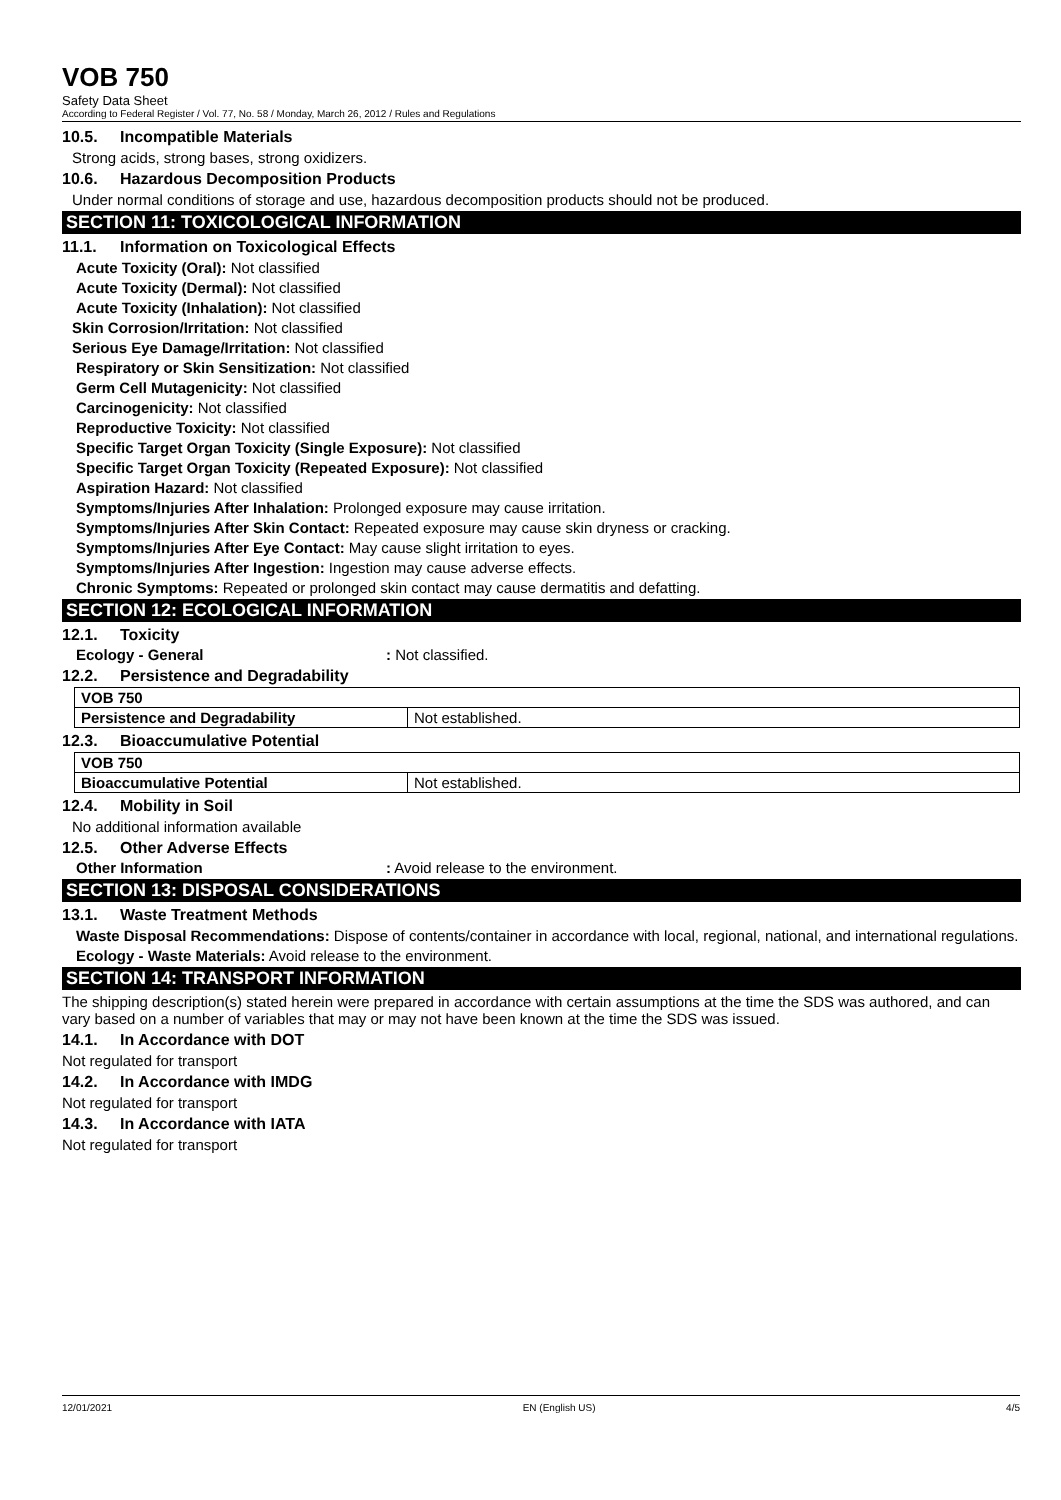VOB 750
Safety Data Sheet
According to Federal Register / Vol. 77, No. 58 / Monday, March 26, 2012 / Rules and Regulations
10.5. Incompatible Materials
Strong acids, strong bases, strong oxidizers.
10.6. Hazardous Decomposition Products
Under normal conditions of storage and use, hazardous decomposition products should not be produced.
SECTION 11: TOXICOLOGICAL INFORMATION
11.1. Information on Toxicological Effects
Acute Toxicity (Oral): Not classified
Acute Toxicity (Dermal): Not classified
Acute Toxicity (Inhalation): Not classified
Skin Corrosion/Irritation: Not classified
Serious Eye Damage/Irritation: Not classified
Respiratory or Skin Sensitization: Not classified
Germ Cell Mutagenicity: Not classified
Carcinogenicity: Not classified
Reproductive Toxicity: Not classified
Specific Target Organ Toxicity (Single Exposure): Not classified
Specific Target Organ Toxicity (Repeated Exposure): Not classified
Aspiration Hazard: Not classified
Symptoms/Injuries After Inhalation: Prolonged exposure may cause irritation.
Symptoms/Injuries After Skin Contact: Repeated exposure may cause skin dryness or cracking.
Symptoms/Injuries After Eye Contact: May cause slight irritation to eyes.
Symptoms/Injuries After Ingestion: Ingestion may cause adverse effects.
Chronic Symptoms: Repeated or prolonged skin contact may cause dermatitis and defatting.
SECTION 12: ECOLOGICAL INFORMATION
12.1. Toxicity
Ecology - General: Not classified.
12.2. Persistence and Degradability
| VOB 750 | |
| Persistence and Degradability | Not established. |
12.3. Bioaccumulative Potential
| VOB 750 | |
| Bioaccumulative Potential | Not established. |
12.4. Mobility in Soil
No additional information available
12.5. Other Adverse Effects
Other Information: Avoid release to the environment.
SECTION 13: DISPOSAL CONSIDERATIONS
13.1. Waste Treatment Methods
Waste Disposal Recommendations: Dispose of contents/container in accordance with local, regional, national, and international regulations.
Ecology - Waste Materials: Avoid release to the environment.
SECTION 14: TRANSPORT INFORMATION
The shipping description(s) stated herein were prepared in accordance with certain assumptions at the time the SDS was authored, and can vary based on a number of variables that may or may not have been known at the time the SDS was issued.
14.1. In Accordance with DOT
Not regulated for transport
14.2. In Accordance with IMDG
Not regulated for transport
14.3. In Accordance with IATA
Not regulated for transport
12/01/2021 EN (English US) 4/5